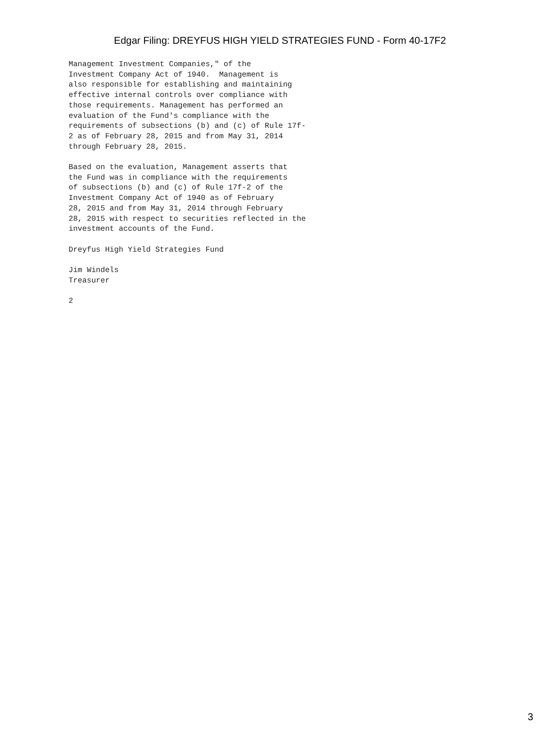Edgar Filing: DREYFUS HIGH YIELD STRATEGIES FUND - Form 40-17F2
Management Investment Companies," of the
Investment Company Act of 1940.  Management is
also responsible for establishing and maintaining
effective internal controls over compliance with
those requirements. Management has performed an
evaluation of the Fund's compliance with the
requirements of subsections (b) and (c) of Rule 17f-
2 as of February 28, 2015 and from May 31, 2014
through February 28, 2015.

Based on the evaluation, Management asserts that
the Fund was in compliance with the requirements
of subsections (b) and (c) of Rule 17f-2 of the
Investment Company Act of 1940 as of February
28, 2015 and from May 31, 2014 through February
28, 2015 with respect to securities reflected in the
investment accounts of the Fund.

Dreyfus High Yield Strategies Fund

Jim Windels
Treasurer

2
3